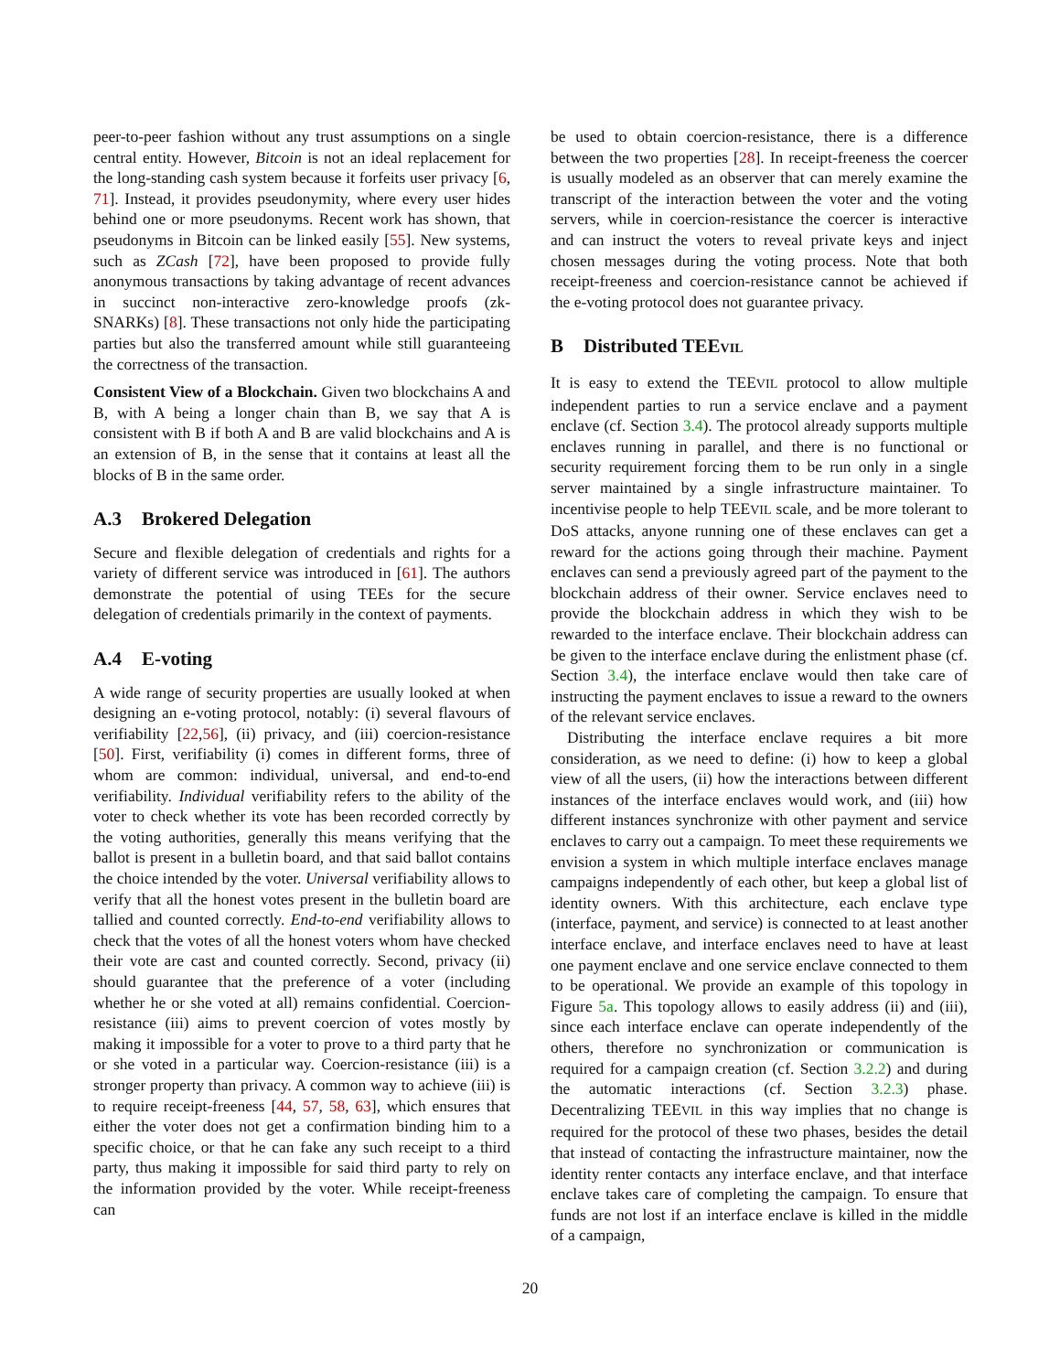peer-to-peer fashion without any trust assumptions on a single central entity. However, Bitcoin is not an ideal replacement for the long-standing cash system because it forfeits user privacy [6, 71]. Instead, it provides pseudonymity, where every user hides behind one or more pseudonyms. Recent work has shown, that pseudonyms in Bitcoin can be linked easily [55]. New systems, such as ZCash [72], have been proposed to provide fully anonymous transactions by taking advantage of recent advances in succinct non-interactive zero-knowledge proofs (zk-SNARKs) [8]. These transactions not only hide the participating parties but also the transferred amount while still guaranteeing the correctness of the transaction.
Consistent View of a Blockchain. Given two blockchains A and B, with A being a longer chain than B, we say that A is consistent with B if both A and B are valid blockchains and A is an extension of B, in the sense that it contains at least all the blocks of B in the same order.
A.3 Brokered Delegation
Secure and flexible delegation of credentials and rights for a variety of different service was introduced in [61]. The authors demonstrate the potential of using TEEs for the secure delegation of credentials primarily in the context of payments.
A.4 E-voting
A wide range of security properties are usually looked at when designing an e-voting protocol, notably: (i) several flavours of verifiability [22,56], (ii) privacy, and (iii) coercion-resistance [50]. First, verifiability (i) comes in different forms, three of whom are common: individual, universal, and end-to-end verifiability. Individual verifiability refers to the ability of the voter to check whether its vote has been recorded correctly by the voting authorities, generally this means verifying that the ballot is present in a bulletin board, and that said ballot contains the choice intended by the voter. Universal verifiability allows to verify that all the honest votes present in the bulletin board are tallied and counted correctly. End-to-end verifiability allows to check that the votes of all the honest voters whom have checked their vote are cast and counted correctly. Second, privacy (ii) should guarantee that the preference of a voter (including whether he or she voted at all) remains confidential. Coercion-resistance (iii) aims to prevent coercion of votes mostly by making it impossible for a voter to prove to a third party that he or she voted in a particular way. Coercion-resistance (iii) is a stronger property than privacy. A common way to achieve (iii) is to require receipt-freeness [44, 57, 58, 63], which ensures that either the voter does not get a confirmation binding him to a specific choice, or that he can fake any such receipt to a third party, thus making it impossible for said third party to rely on the information provided by the voter. While receipt-freeness can
be used to obtain coercion-resistance, there is a difference between the two properties [28]. In receipt-freeness the coercer is usually modeled as an observer that can merely examine the transcript of the interaction between the voter and the voting servers, while in coercion-resistance the coercer is interactive and can instruct the voters to reveal private keys and inject chosen messages during the voting process. Note that both receipt-freeness and coercion-resistance cannot be achieved if the e-voting protocol does not guarantee privacy.
B Distributed TEEVIL
It is easy to extend the TEEVIL protocol to allow multiple independent parties to run a service enclave and a payment enclave (cf. Section 3.4). The protocol already supports multiple enclaves running in parallel, and there is no functional or security requirement forcing them to be run only in a single server maintained by a single infrastructure maintainer. To incentivise people to help TEEVIL scale, and be more tolerant to DoS attacks, anyone running one of these enclaves can get a reward for the actions going through their machine. Payment enclaves can send a previously agreed part of the payment to the blockchain address of their owner. Service enclaves need to provide the blockchain address in which they wish to be rewarded to the interface enclave. Their blockchain address can be given to the interface enclave during the enlistment phase (cf. Section 3.4), the interface enclave would then take care of instructing the payment enclaves to issue a reward to the owners of the relevant service enclaves.
Distributing the interface enclave requires a bit more consideration, as we need to define: (i) how to keep a global view of all the users, (ii) how the interactions between different instances of the interface enclaves would work, and (iii) how different instances synchronize with other payment and service enclaves to carry out a campaign. To meet these requirements we envision a system in which multiple interface enclaves manage campaigns independently of each other, but keep a global list of identity owners. With this architecture, each enclave type (interface, payment, and service) is connected to at least another interface enclave, and interface enclaves need to have at least one payment enclave and one service enclave connected to them to be operational. We provide an example of this topology in Figure 5a. This topology allows to easily address (ii) and (iii), since each interface enclave can operate independently of the others, therefore no synchronization or communication is required for a campaign creation (cf. Section 3.2.2) and during the automatic interactions (cf. Section 3.2.3) phase. Decentralizing TEEVIL in this way implies that no change is required for the protocol of these two phases, besides the detail that instead of contacting the infrastructure maintainer, now the identity renter contacts any interface enclave, and that interface enclave takes care of completing the campaign. To ensure that funds are not lost if an interface enclave is killed in the middle of a campaign,
20